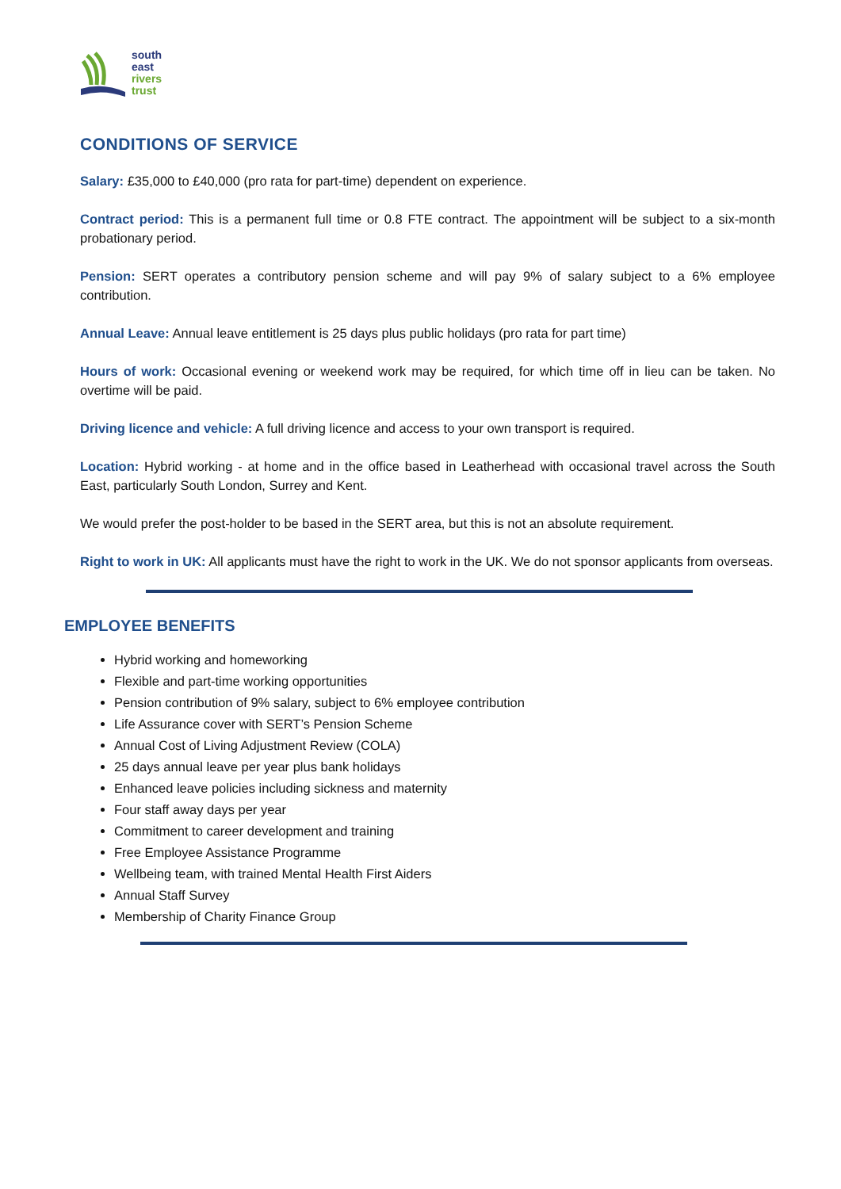south
east
rivers
trust
CONDITIONS OF SERVICE
Salary: £35,000 to £40,000 (pro rata for part-time) dependent on experience.
Contract period: This is a permanent full time or 0.8 FTE contract. The appointment will be subject to a six-month probationary period.
Pension: SERT operates a contributory pension scheme and will pay 9% of salary subject to a 6% employee contribution.
Annual Leave: Annual leave entitlement is 25 days plus public holidays (pro rata for part time)
Hours of work: Occasional evening or weekend work may be required, for which time off in lieu can be taken. No overtime will be paid.
Driving licence and vehicle: A full driving licence and access to your own transport is required.
Location: Hybrid working - at home and in the office based in Leatherhead with occasional travel across the South East, particularly South London, Surrey and Kent.
We would prefer the post-holder to be based in the SERT area, but this is not an absolute requirement.
Right to work in UK: All applicants must have the right to work in the UK. We do not sponsor applicants from overseas.
EMPLOYEE BENEFITS
Hybrid working and homeworking
Flexible and part-time working opportunities
Pension contribution of 9% salary, subject to 6% employee contribution
Life Assurance cover with SERT’s Pension Scheme
Annual Cost of Living Adjustment Review (COLA)
25 days annual leave per year plus bank holidays
Enhanced leave policies including sickness and maternity
Four staff away days per year
Commitment to career development and training
Free Employee Assistance Programme
Wellbeing team, with trained Mental Health First Aiders
Annual Staff Survey
Membership of Charity Finance Group